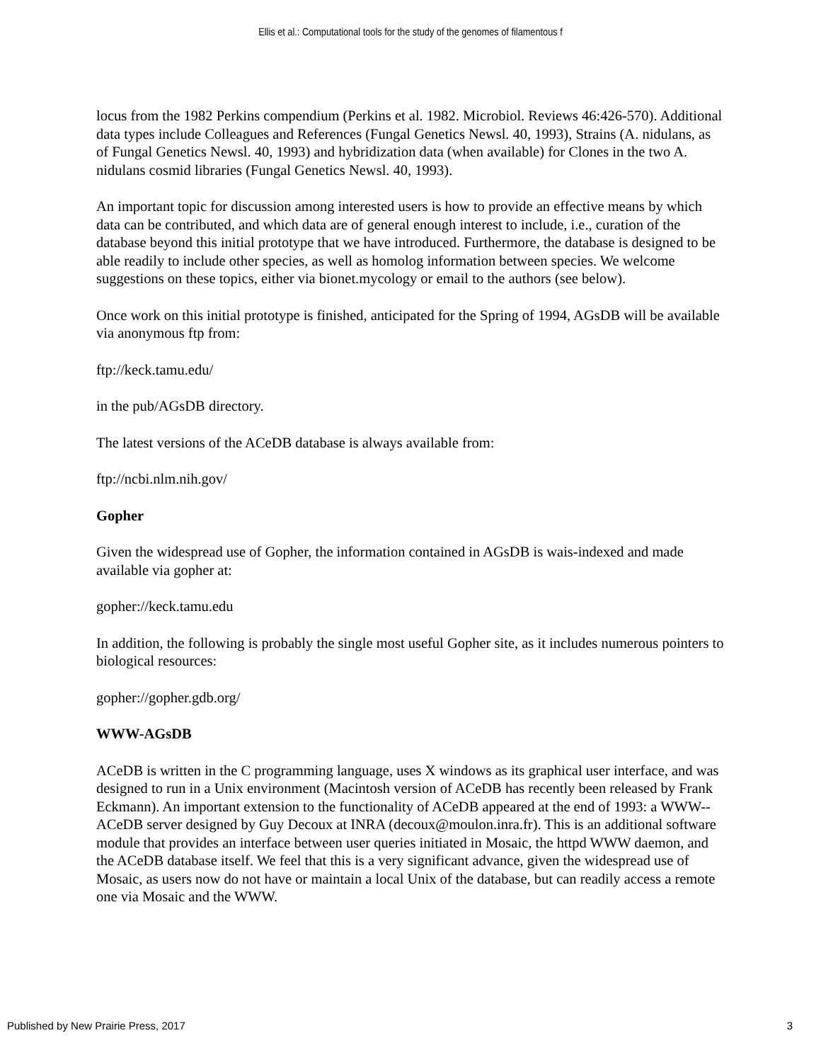Ellis et al.: Computational tools for the study of the genomes of filamentous f
locus from the 1982 Perkins compendium (Perkins et al. 1982. Microbiol. Reviews 46:426-570). Additional data types include Colleagues and References (Fungal Genetics Newsl. 40, 1993), Strains (A. nidulans, as of Fungal Genetics Newsl. 40, 1993) and hybridization data (when available) for Clones in the two A. nidulans cosmid libraries (Fungal Genetics Newsl. 40, 1993).
An important topic for discussion among interested users is how to provide an effective means by which data can be contributed, and which data are of general enough interest to include, i.e., curation of the database beyond this initial prototype that we have introduced. Furthermore, the database is designed to be able readily to include other species, as well as homolog information between species. We welcome suggestions on these topics, either via bionet.mycology or email to the authors (see below).
Once work on this initial prototype is finished, anticipated for the Spring of 1994, AGsDB will be available via anonymous ftp from:
ftp://keck.tamu.edu/
in the pub/AGsDB directory.
The latest versions of the ACeDB database is always available from:
ftp://ncbi.nlm.nih.gov/
Gopher
Given the widespread use of Gopher, the information contained in AGsDB is wais-indexed and made available via gopher at:
gopher://keck.tamu.edu
In addition, the following is probably the single most useful Gopher site, as it includes numerous pointers to biological resources:
gopher://gopher.gdb.org/
WWW-AGsDB
ACeDB is written in the C programming language, uses X windows as its graphical user interface, and was designed to run in a Unix environment (Macintosh version of ACeDB has recently been released by Frank Eckmann). An important extension to the functionality of ACeDB appeared at the end of 1993: a WWW--ACeDB server designed by Guy Decoux at INRA (decoux@moulon.inra.fr). This is an additional software module that provides an interface between user queries initiated in Mosaic, the httpd WWW daemon, and the ACeDB database itself. We feel that this is a very significant advance, given the widespread use of Mosaic, as users now do not have or maintain a local Unix of the database, but can readily access a remote one via Mosaic and the WWW.
Published by New Prairie Press, 2017 3